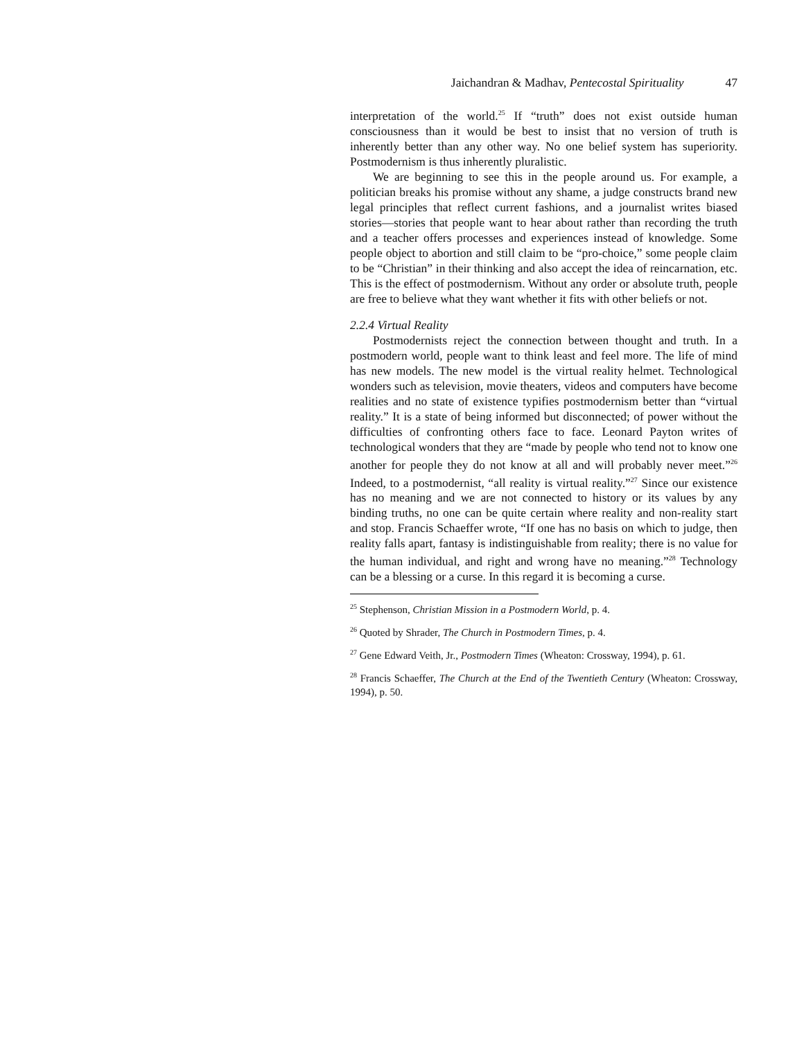Jaichandran & Madhav, Pentecostal Spirituality 47
interpretation of the world.<sup>25</sup> If “truth” does not exist outside human consciousness than it would be best to insist that no version of truth is inherently better than any other way. No one belief system has superiority. Postmodernism is thus inherently pluralistic.
We are beginning to see this in the people around us. For example, a politician breaks his promise without any shame, a judge constructs brand new legal principles that reflect current fashions, and a journalist writes biased stories—stories that people want to hear about rather than recording the truth and a teacher offers processes and experiences instead of knowledge. Some people object to abortion and still claim to be “pro-choice,” some people claim to be “Christian” in their thinking and also accept the idea of reincarnation, etc. This is the effect of postmodernism. Without any order or absolute truth, people are free to believe what they want whether it fits with other beliefs or not.
2.2.4 Virtual Reality
Postmodernists reject the connection between thought and truth. In a postmodern world, people want to think least and feel more. The life of mind has new models. The new model is the virtual reality helmet. Technological wonders such as television, movie theaters, videos and computers have become realities and no state of existence typifies postmodernism better than “virtual reality.” It is a state of being informed but disconnected; of power without the difficulties of confronting others face to face. Leonard Payton writes of technological wonders that they are “made by people who tend not to know one another for people they do not know at all and will probably never meet.”<sup>26</sup> Indeed, to a postmodernist, “all reality is virtual reality.”<sup>27</sup> Since our existence has no meaning and we are not connected to history or its values by any binding truths, no one can be quite certain where reality and non-reality start and stop. Francis Schaeffer wrote, “If one has no basis on which to judge, then reality falls apart, fantasy is indistinguishable from reality; there is no value for the human individual, and right and wrong have no meaning.”<sup>28</sup> Technology can be a blessing or a curse. In this regard it is becoming a curse.
<sup>25</sup> Stephenson, Christian Mission in a Postmodern World, p. 4.
<sup>26</sup> Quoted by Shrader, The Church in Postmodern Times, p. 4.
<sup>27</sup> Gene Edward Veith, Jr., Postmodern Times (Wheaton: Crossway, 1994), p. 61.
<sup>28</sup> Francis Schaeffer, The Church at the End of the Twentieth Century (Wheaton: Crossway, 1994), p. 50.